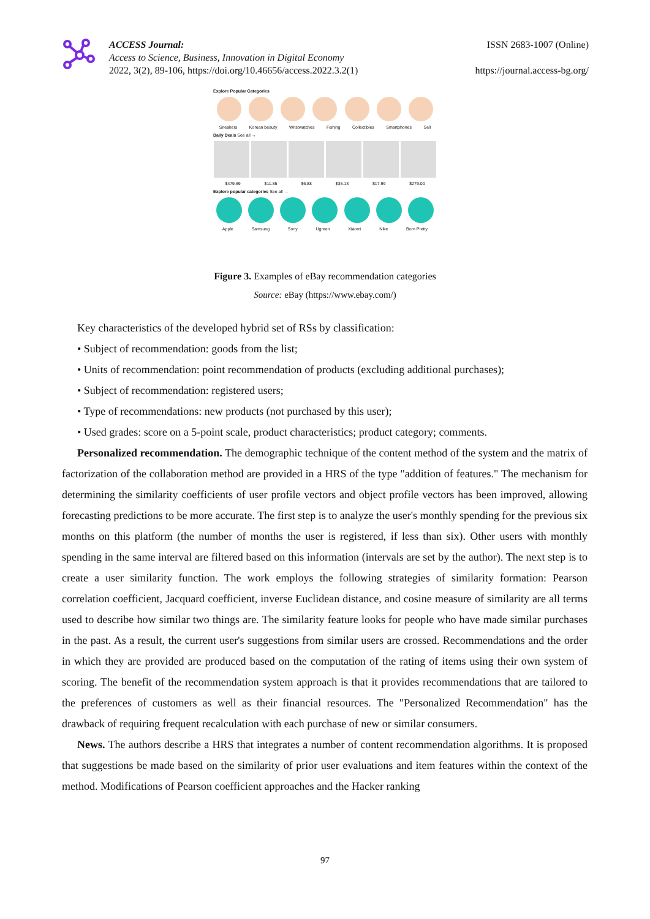ACCESS Journal:
Access to Science, Business, Innovation in Digital Economy
2022, 3(2), 89-106, https://doi.org/10.46656/access.2022.3.2(1)
ISSN 2683-1007 (Online)
https://journal.access-bg.org/
Explore Popular Categories
Sneakers Korean beauty Wristwatches Fishing Collectibles Smartphones Sell
Daily Deals See all →
$479.69 $11.85 $6.88 $35.13 $17.99 $279.00
Explore popular categories See all →
Apple Samsung Sony Ugreen Xiaomi Nike Born Pretty
Figure 3. Examples of eBay recommendation categories
Source: eBay (https://www.ebay.com/)
Key characteristics of the developed hybrid set of RSs by classification:
• Subject of recommendation: goods from the list;
• Units of recommendation: point recommendation of products (excluding additional purchases);
• Subject of recommendation: registered users;
• Type of recommendations: new products (not purchased by this user);
• Used grades: score on a 5-point scale, product characteristics; product category; comments.
Personalized recommendation. The demographic technique of the content method of the system and the matrix of factorization of the collaboration method are provided in a HRS of the type "addition of features." The mechanism for determining the similarity coefficients of user profile vectors and object profile vectors has been improved, allowing forecasting predictions to be more accurate. The first step is to analyze the user's monthly spending for the previous six months on this platform (the number of months the user is registered, if less than six). Other users with monthly spending in the same interval are filtered based on this information (intervals are set by the author). The next step is to create a user similarity function. The work employs the following strategies of similarity formation: Pearson correlation coefficient, Jacquard coefficient, inverse Euclidean distance, and cosine measure of similarity are all terms used to describe how similar two things are. The similarity feature looks for people who have made similar purchases in the past. As a result, the current user's suggestions from similar users are crossed. Recommendations and the order in which they are provided are produced based on the computation of the rating of items using their own system of scoring. The benefit of the recommendation system approach is that it provides recommendations that are tailored to the preferences of customers as well as their financial resources. The "Personalized Recommendation" has the drawback of requiring frequent recalculation with each purchase of new or similar consumers.
News. The authors describe a HRS that integrates a number of content recommendation algorithms. It is proposed that suggestions be made based on the similarity of prior user evaluations and item features within the context of the method. Modifications of Pearson coefficient approaches and the Hacker ranking
97